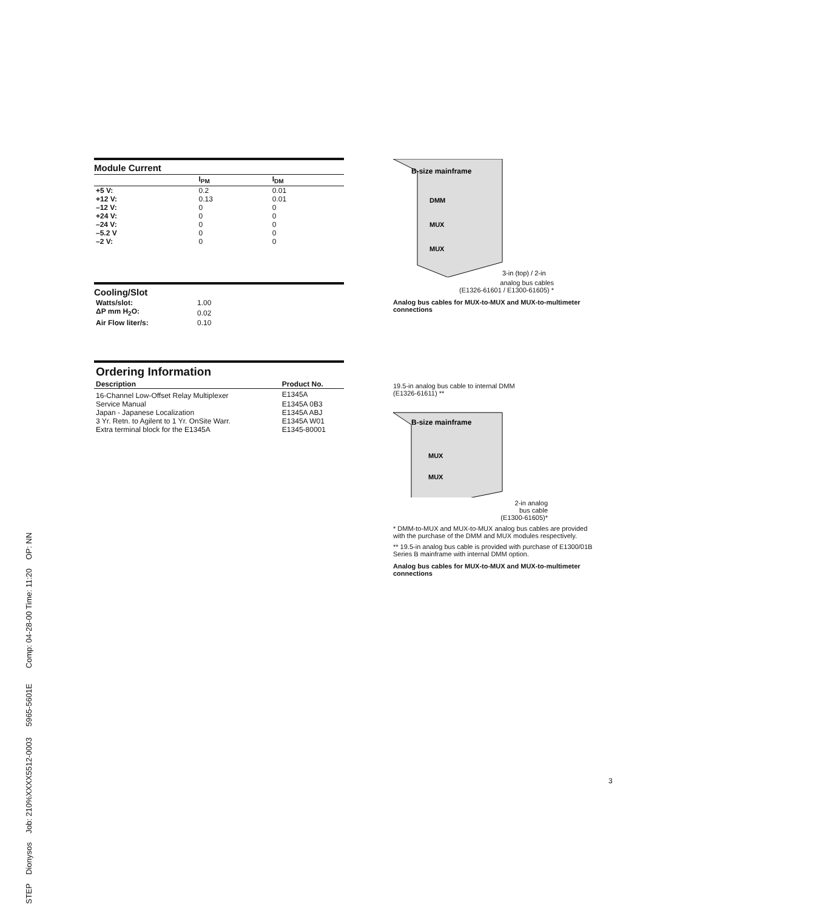Module Current
| | I<sub>PM</sub> | I<sub>DM</sub> |
| --- | --- | --- |
| +5 V: | 0.2 | 0.01 |
| +12 V: | 0.13 | 0.01 |
| –12 V: | 0 | 0 |
| +24 V: | 0 | 0 |
| –24 V: | 0 | 0 |
| –5.2 V | 0 | 0 |
| –2 V: | 0 | 0 |
Cooling/Slot
| Watts/slot: | 1.00 |
| ΔP mm H<sub>2</sub>O: | 0.02 |
| Air Flow liter/s: | 0.10 |
Ordering Information
| Description | Product No. |
| --- | --- |
| 16-Channel Low-Offset Relay Multiplexer | E1345A |
| Service Manual | E1345A 0B3 |
| Japan - Japanese Localization | E1345A ABJ |
| 3 Yr. Retn. to Agilent to 1 Yr. OnSite Warr. | E1345A W01 |
| Extra terminal block for the E1345A | E1345-80001 |
B-size mainframe
DMM
MUX
MUX
3-in (top) / 2-in
analog bus cables
(E1326-61601 / E1300-61605) *
Analog bus cables for MUX-to-MUX and MUX-to-multimeter connections
19.5-in analog bus cable to internal DMM
(E1326-61611) **
B-size mainframe
MUX
MUX
2-in analog
bus cable
(E1300-61605)*
* DMM-to-MUX and MUX-to-MUX analog bus cables are provided with the purchase of the DMM and MUX modules respectively.
** 19.5-in analog bus cable is provided with purchase of E1300/01B Series B mainframe with internal DMM option.
Analog bus cables for MUX-to-MUX and MUX-to-multimeter connections
3
STEP Dionysos Job: 210%XXXX5512-0003 5965-5601E Comp: 04-28-00 Time: 11:20 OP: NN